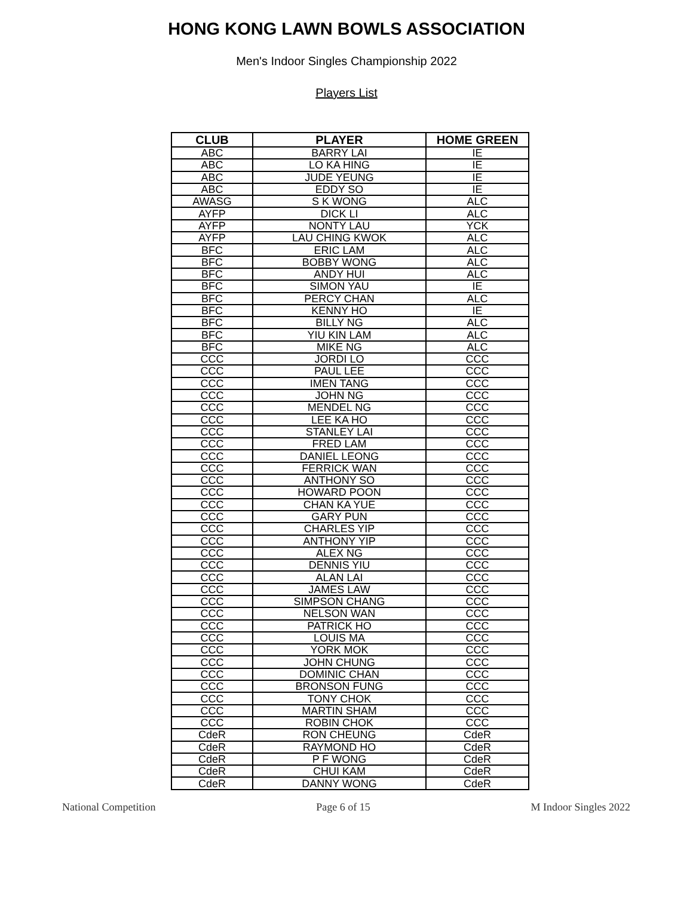HONG KONG LAWN BOWLS ASSOCIATION
Men's Indoor Singles Championship 2022
Players List
| CLUB | PLAYER | HOME GREEN |
| --- | --- | --- |
| ABC | BARRY LAI | IE |
| ABC | LO KA HING | IE |
| ABC | JUDE YEUNG | IE |
| ABC | EDDY SO | IE |
| AWASG | S K WONG | ALC |
| AYFP | DICK LI | ALC |
| AYFP | NONTY LAU | YCK |
| AYFP | LAU CHING KWOK | ALC |
| BFC | ERIC LAM | ALC |
| BFC | BOBBY WONG | ALC |
| BFC | ANDY HUI | ALC |
| BFC | SIMON YAU | IE |
| BFC | PERCY CHAN | ALC |
| BFC | KENNY HO | IE |
| BFC | BILLY NG | ALC |
| BFC | YIU KIN LAM | ALC |
| BFC | MIKE NG | ALC |
| CCC | JORDI LO | CCC |
| CCC | PAUL LEE | CCC |
| CCC | IMEN TANG | CCC |
| CCC | JOHN NG | CCC |
| CCC | MENDEL NG | CCC |
| CCC | LEE KA HO | CCC |
| CCC | STANLEY LAI | CCC |
| CCC | FRED LAM | CCC |
| CCC | DANIEL LEONG | CCC |
| CCC | FERRICK WAN | CCC |
| CCC | ANTHONY SO | CCC |
| CCC | HOWARD POON | CCC |
| CCC | CHAN KA YUE | CCC |
| CCC | GARY PUN | CCC |
| CCC | CHARLES YIP | CCC |
| CCC | ANTHONY YIP | CCC |
| CCC | ALEX NG | CCC |
| CCC | DENNIS YIU | CCC |
| CCC | ALAN LAI | CCC |
| CCC | JAMES LAW | CCC |
| CCC | SIMPSON CHANG | CCC |
| CCC | NELSON WAN | CCC |
| CCC | PATRICK HO | CCC |
| CCC | LOUIS MA | CCC |
| CCC | YORK MOK | CCC |
| CCC | JOHN CHUNG | CCC |
| CCC | DOMINIC CHAN | CCC |
| CCC | BRONSON FUNG | CCC |
| CCC | TONY CHOK | CCC |
| CCC | MARTIN SHAM | CCC |
| CCC | ROBIN CHOK | CCC |
| CdeR | RON CHEUNG | CdeR |
| CdeR | RAYMOND HO | CdeR |
| CdeR | P F WONG | CdeR |
| CdeR | CHUI KAM | CdeR |
| CdeR | DANNY WONG | CdeR |
National Competition Page 6 of 15 M Indoor Singles 2022